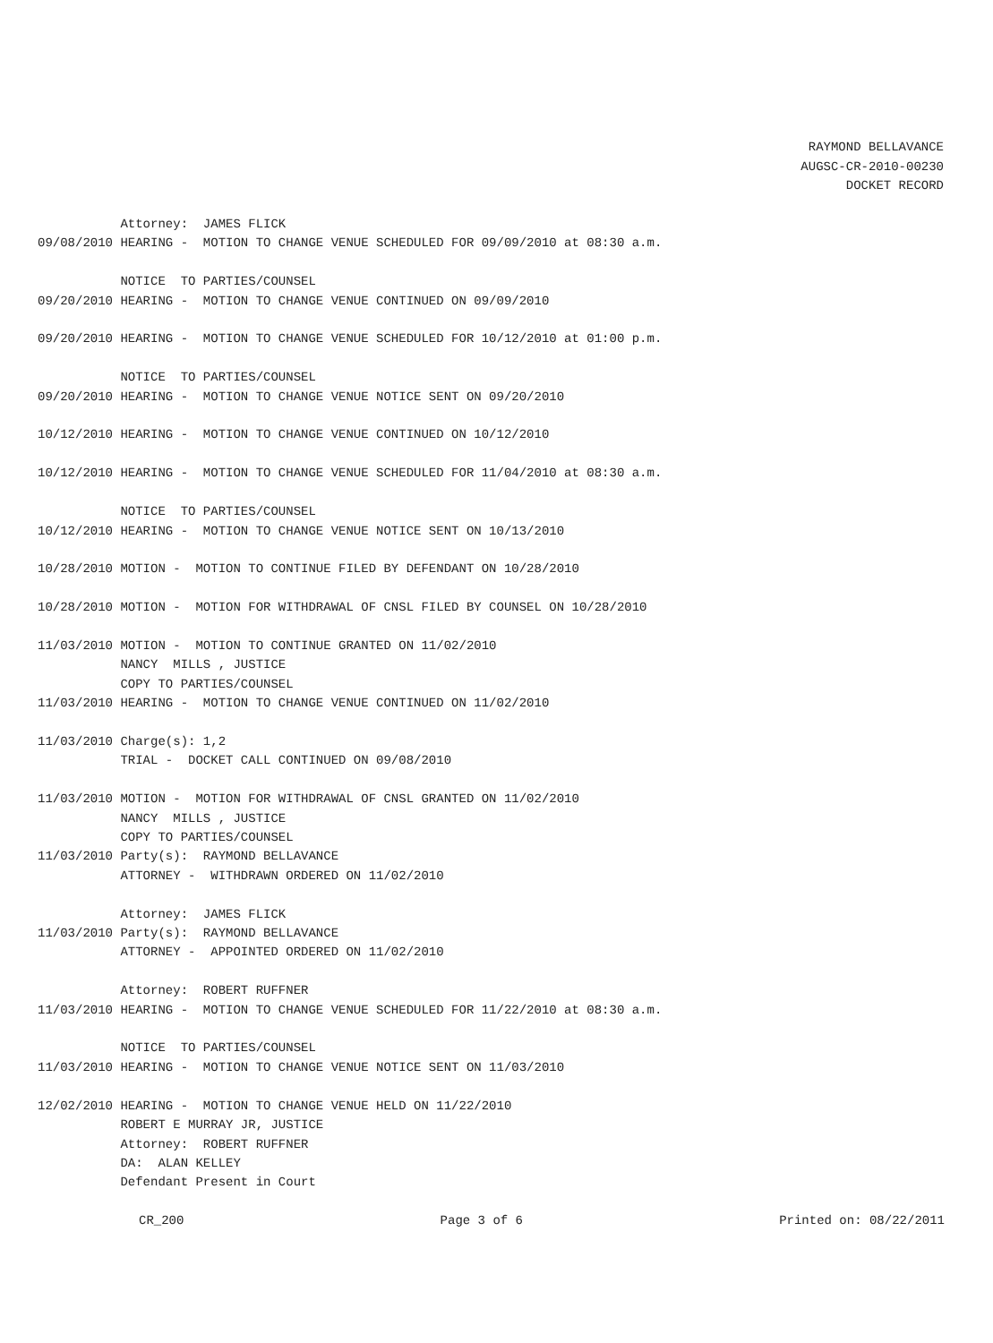RAYMOND BELLAVANCE
AUGSC-CR-2010-00230
DOCKET RECORD
Attorney: JAMES FLICK 09/08/2010 HEARING - MOTION TO CHANGE VENUE SCHEDULED FOR 09/09/2010 at 08:30 a.m. NOTICE TO PARTIES/COUNSEL 09/20/2010 HEARING - MOTION TO CHANGE VENUE CONTINUED ON 09/09/2010 09/20/2010 HEARING - MOTION TO CHANGE VENUE SCHEDULED FOR 10/12/2010 at 01:00 p.m. NOTICE TO PARTIES/COUNSEL 09/20/2010 HEARING - MOTION TO CHANGE VENUE NOTICE SENT ON 09/20/2010 10/12/2010 HEARING - MOTION TO CHANGE VENUE CONTINUED ON 10/12/2010 10/12/2010 HEARING - MOTION TO CHANGE VENUE SCHEDULED FOR 11/04/2010 at 08:30 a.m. NOTICE TO PARTIES/COUNSEL 10/12/2010 HEARING - MOTION TO CHANGE VENUE NOTICE SENT ON 10/13/2010 10/28/2010 MOTION - MOTION TO CONTINUE FILED BY DEFENDANT ON 10/28/2010 10/28/2010 MOTION - MOTION FOR WITHDRAWAL OF CNSL FILED BY COUNSEL ON 10/28/2010 11/03/2010 MOTION - MOTION TO CONTINUE GRANTED ON 11/02/2010 NANCY MILLS , JUSTICE COPY TO PARTIES/COUNSEL 11/03/2010 HEARING - MOTION TO CHANGE VENUE CONTINUED ON 11/02/2010 11/03/2010 Charge(s): 1,2 TRIAL - DOCKET CALL CONTINUED ON 09/08/2010 11/03/2010 MOTION - MOTION FOR WITHDRAWAL OF CNSL GRANTED ON 11/02/2010 NANCY MILLS , JUSTICE COPY TO PARTIES/COUNSEL 11/03/2010 Party(s): RAYMOND BELLAVANCE ATTORNEY - WITHDRAWN ORDERED ON 11/02/2010 Attorney: JAMES FLICK 11/03/2010 Party(s): RAYMOND BELLAVANCE ATTORNEY - APPOINTED ORDERED ON 11/02/2010 Attorney: ROBERT RUFFNER 11/03/2010 HEARING - MOTION TO CHANGE VENUE SCHEDULED FOR 11/22/2010 at 08:30 a.m. NOTICE TO PARTIES/COUNSEL 11/03/2010 HEARING - MOTION TO CHANGE VENUE NOTICE SENT ON 11/03/2010 12/02/2010 HEARING - MOTION TO CHANGE VENUE HELD ON 11/22/2010 ROBERT E MURRAY JR, JUSTICE Attorney: ROBERT RUFFNER DA: ALAN KELLEY Defendant Present in Court
CR_200 Page 3 of 6 Printed on: 08/22/2011